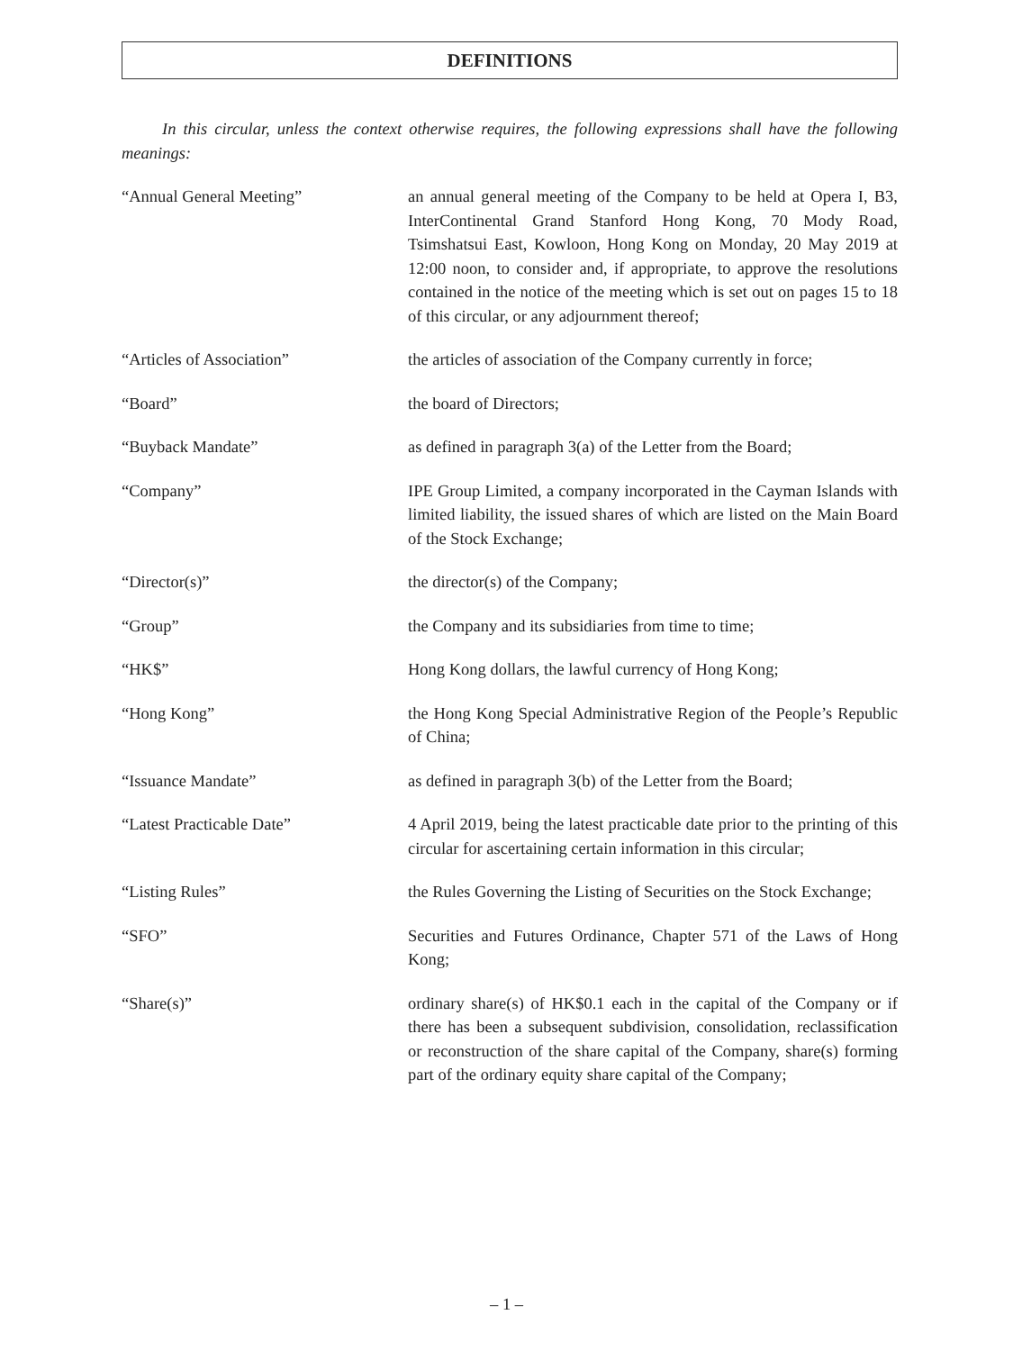DEFINITIONS
In this circular, unless the context otherwise requires, the following expressions shall have the following meanings:
“Annual General Meeting” an annual general meeting of the Company to be held at Opera I, B3, InterContinental Grand Stanford Hong Kong, 70 Mody Road, Tsimshatsui East, Kowloon, Hong Kong on Monday, 20 May 2019 at 12:00 noon, to consider and, if appropriate, to approve the resolutions contained in the notice of the meeting which is set out on pages 15 to 18 of this circular, or any adjournment thereof;
“Articles of Association” the articles of association of the Company currently in force;
“Board” the board of Directors;
“Buyback Mandate” as defined in paragraph 3(a) of the Letter from the Board;
“Company” IPE Group Limited, a company incorporated in the Cayman Islands with limited liability, the issued shares of which are listed on the Main Board of the Stock Exchange;
“Director(s)” the director(s) of the Company;
“Group” the Company and its subsidiaries from time to time;
“HK$” Hong Kong dollars, the lawful currency of Hong Kong;
“Hong Kong” the Hong Kong Special Administrative Region of the People’s Republic of China;
“Issuance Mandate” as defined in paragraph 3(b) of the Letter from the Board;
“Latest Practicable Date” 4 April 2019, being the latest practicable date prior to the printing of this circular for ascertaining certain information in this circular;
“Listing Rules” the Rules Governing the Listing of Securities on the Stock Exchange;
“SFO” Securities and Futures Ordinance, Chapter 571 of the Laws of Hong Kong;
“Share(s)” ordinary share(s) of HK$0.1 each in the capital of the Company or if there has been a subsequent subdivision, consolidation, reclassification or reconstruction of the share capital of the Company, share(s) forming part of the ordinary equity share capital of the Company;
– 1 –